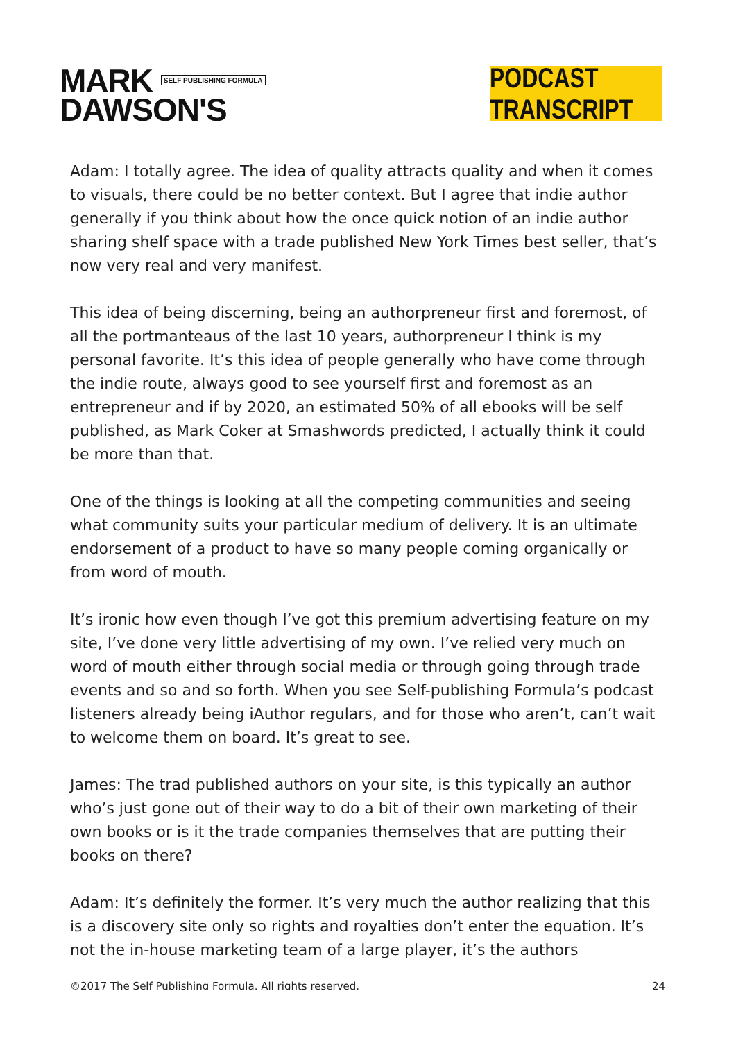MARK SELF PUBLISHING FORMULA
DAWSON'S
PODCAST TRANSCRIPT
Adam: I totally agree. The idea of quality attracts quality and when it comes to visuals, there could be no better context. But I agree that indie author generally if you think about how the once quick notion of an indie author sharing shelf space with a trade published New York Times best seller, that’s now very real and very manifest.
This idea of being discerning, being an authorpreneur first and foremost, of all the portmanteaus of the last 10 years, authorpreneur I think is my personal favorite. It’s this idea of people generally who have come through the indie route, always good to see yourself first and foremost as an entrepreneur and if by 2020, an estimated 50% of all ebooks will be self published, as Mark Coker at Smashwords predicted, I actually think it could be more than that.
One of the things is looking at all the competing communities and seeing what community suits your particular medium of delivery. It is an ultimate endorsement of a product to have so many people coming organically or from word of mouth.
It’s ironic how even though I’ve got this premium advertising feature on my site, I’ve done very little advertising of my own. I’ve relied very much on word of mouth either through social media or through going through trade events and so and so forth. When you see Self-publishing Formula’s podcast listeners already being iAuthor regulars, and for those who aren’t, can’t wait to welcome them on board. It’s great to see.
James: The trad published authors on your site, is this typically an author who’s just gone out of their way to do a bit of their own marketing of their own books or is it the trade companies themselves that are putting their books on there?
Adam: It’s definitely the former. It’s very much the author realizing that this is a discovery site only so rights and royalties don’t enter the equation. It’s not the in-house marketing team of a large player, it’s the authors
©2017 The Self Publishing Formula. All rights reserved. 24